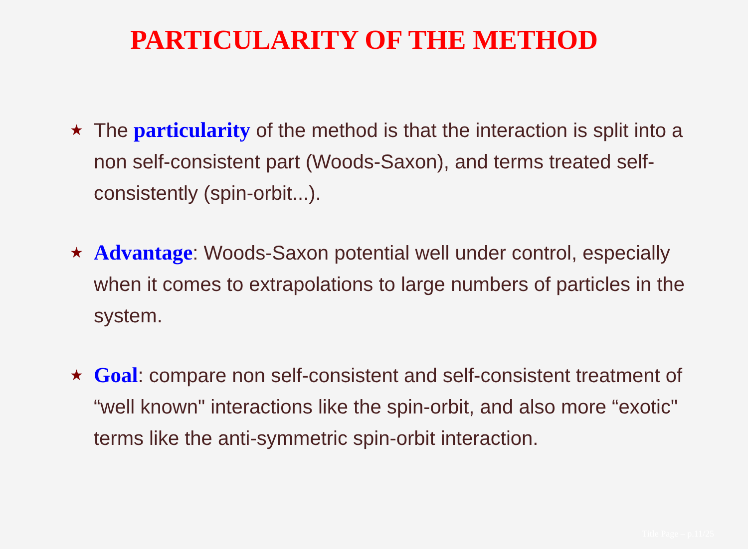PARTICULARITY OF THE METHOD
★ The particularity of the method is that the interaction is split into a non self-consistent part (Woods-Saxon), and terms treated self-consistently (spin-orbit...).
★ Advantage: Woods-Saxon potential well under control, especially when it comes to extrapolations to large numbers of particles in the system.
★ Goal: compare non self-consistent and self-consistent treatment of “well known" interactions like the spin-orbit, and also more “exotic" terms like the anti-symmetric spin-orbit interaction.
Title Page – p.11/25